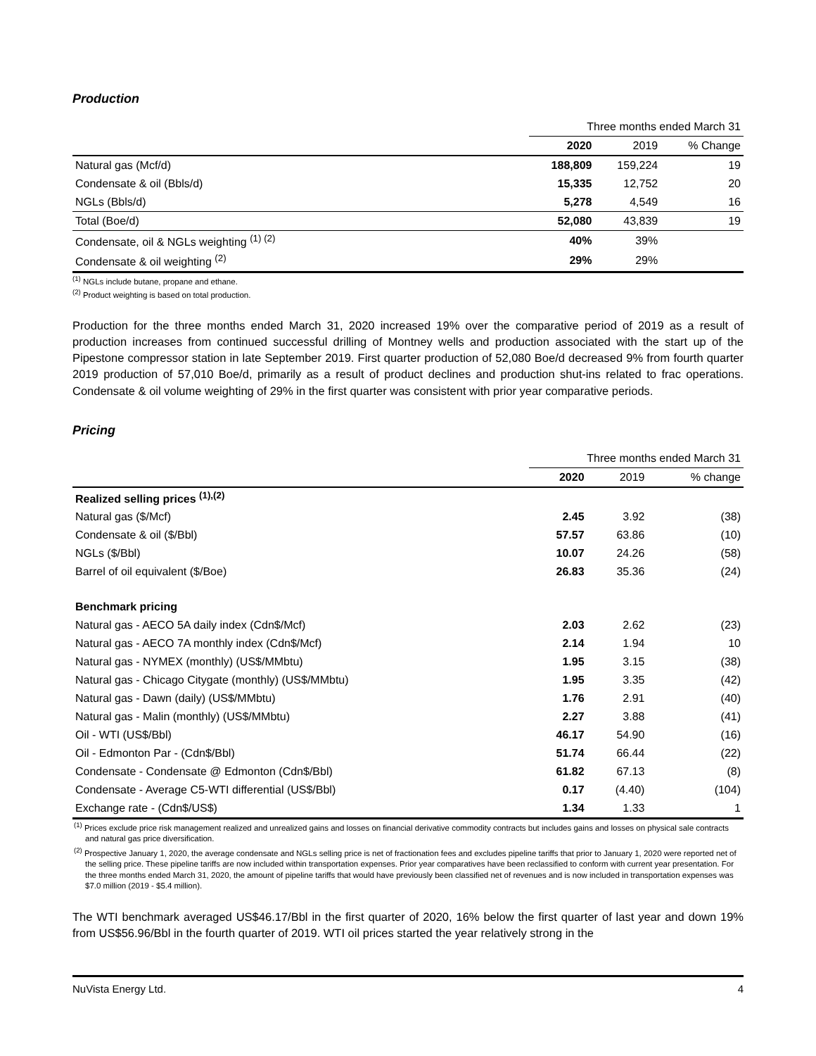Production
| | Three months ended March 31 | | |
| | 2020 | 2019 | % Change |
| Natural gas (Mcf/d) | 188,809 | 159,224 | 19 |
| Condensate & oil (Bbls/d) | 15,335 | 12,752 | 20 |
| NGLs (Bbls/d) | 5,278 | 4,549 | 16 |
| Total (Boe/d) | 52,080 | 43,839 | 19 |
| Condensate, oil & NGLs weighting <sup>(1) (2)</sup> | 40% | 39% | |
| Condensate & oil weighting <sup>(2)</sup> | 29% | 29% | |
<sup>(1)</sup> NGLs include butane, propane and ethane.
<sup>(2)</sup> Product weighting is based on total production.
Production for the three months ended March 31, 2020 increased 19% over the comparative period of 2019 as a result of production increases from continued successful drilling of Montney wells and production associated with the start up of the Pipestone compressor station in late September 2019. First quarter production of 52,080 Boe/d decreased 9% from fourth quarter 2019 production of 57,010 Boe/d, primarily as a result of product declines and production shut-ins related to frac operations. Condensate & oil volume weighting of 29% in the first quarter was consistent with prior year comparative periods.
Pricing
| | Three months ended March 31 | | |
| | 2020 | 2019 | % change |
| Realized selling prices <sup>(1),(2)</sup> | | | |
| Natural gas ($/Mcf) | 2.45 | 3.92 | (38) |
| Condensate & oil ($/Bbl) | 57.57 | 63.86 | (10) |
| NGLs ($/Bbl) | 10.07 | 24.26 | (58) |
| Barrel of oil equivalent ($/Boe) | 26.83 | 35.36 | (24) |
| Benchmark pricing | | | |
| Natural gas - AECO 5A daily index (Cdn$/Mcf) | 2.03 | 2.62 | (23) |
| Natural gas - AECO 7A monthly index (Cdn$/Mcf) | 2.14 | 1.94 | 10 |
| Natural gas - NYMEX (monthly) (US$/MMbtu) | 1.95 | 3.15 | (38) |
| Natural gas - Chicago Citygate (monthly) (US$/MMbtu) | 1.95 | 3.35 | (42) |
| Natural gas - Dawn (daily) (US$/MMbtu) | 1.76 | 2.91 | (40) |
| Natural gas - Malin (monthly) (US$/MMbtu) | 2.27 | 3.88 | (41) |
| Oil - WTI (US$/Bbl) | 46.17 | 54.90 | (16) |
| Oil - Edmonton Par - (Cdn$/Bbl) | 51.74 | 66.44 | (22) |
| Condensate - Condensate @ Edmonton (Cdn$/Bbl) | 61.82 | 67.13 | (8) |
| Condensate - Average C5-WTI differential (US$/Bbl) | 0.17 | (4.40) | (104) |
| Exchange rate - (Cdn$/US$) | 1.34 | 1.33 | 1 |
<sup>(1)</sup> Prices exclude price risk management realized and unrealized gains and losses on financial derivative commodity contracts but includes gains and losses on physical sale contracts and natural gas price diversification.
<sup>(2)</sup> Prospective January 1, 2020, the average condensate and NGLs selling price is net of fractionation fees and excludes pipeline tariffs that prior to January 1, 2020 were reported net of the selling price. These pipeline tariffs are now included within transportation expenses. Prior year comparatives have been reclassified to conform with current year presentation. For the three months ended March 31, 2020, the amount of pipeline tariffs that would have previously been classified net of revenues and is now included in transportation expenses was $7.0 million (2019 - $5.4 million).
The WTI benchmark averaged US$46.17/Bbl in the first quarter of 2020, 16% below the first quarter of last year and down 19% from US$56.96/Bbl in the fourth quarter of 2019. WTI oil prices started the year relatively strong in the
NuVista Energy Ltd. 4